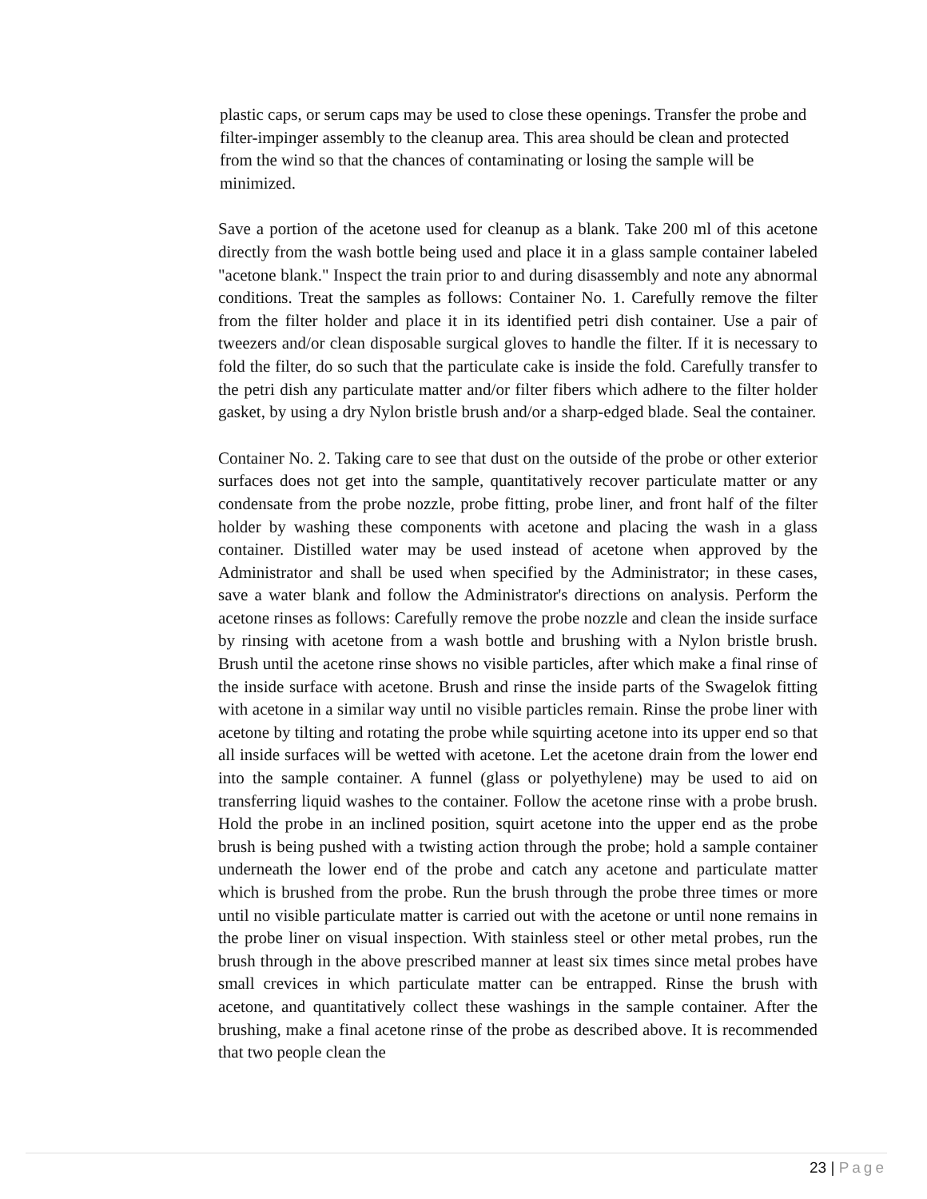plastic caps, or serum caps may be used to close these openings. Transfer the probe and filter-impinger assembly to the cleanup area. This area should be clean and protected from the wind so that the chances of contaminating or losing the sample will be minimized.
Save a portion of the acetone used for cleanup as a blank. Take 200 ml of this acetone directly from the wash bottle being used and place it in a glass sample container labeled "acetone blank." Inspect the train prior to and during disassembly and note any abnormal conditions. Treat the samples as follows: Container No. 1. Carefully remove the filter from the filter holder and place it in its identified petri dish container. Use a pair of tweezers and/or clean disposable surgical gloves to handle the filter. If it is necessary to fold the filter, do so such that the particulate cake is inside the fold. Carefully transfer to the petri dish any particulate matter and/or filter fibers which adhere to the filter holder gasket, by using a dry Nylon bristle brush and/or a sharp-edged blade. Seal the container.
Container No. 2. Taking care to see that dust on the outside of the probe or other exterior surfaces does not get into the sample, quantitatively recover particulate matter or any condensate from the probe nozzle, probe fitting, probe liner, and front half of the filter holder by washing these components with acetone and placing the wash in a glass container. Distilled water may be used instead of acetone when approved by the Administrator and shall be used when specified by the Administrator; in these cases, save a water blank and follow the Administrator's directions on analysis. Perform the acetone rinses as follows: Carefully remove the probe nozzle and clean the inside surface by rinsing with acetone from a wash bottle and brushing with a Nylon bristle brush. Brush until the acetone rinse shows no visible particles, after which make a final rinse of the inside surface with acetone. Brush and rinse the inside parts of the Swagelok fitting with acetone in a similar way until no visible particles remain. Rinse the probe liner with acetone by tilting and rotating the probe while squirting acetone into its upper end so that all inside surfaces will be wetted with acetone. Let the acetone drain from the lower end into the sample container. A funnel (glass or polyethylene) may be used to aid on transferring liquid washes to the container. Follow the acetone rinse with a probe brush. Hold the probe in an inclined position, squirt acetone into the upper end as the probe brush is being pushed with a twisting action through the probe; hold a sample container underneath the lower end of the probe and catch any acetone and particulate matter which is brushed from the probe. Run the brush through the probe three times or more until no visible particulate matter is carried out with the acetone or until none remains in the probe liner on visual inspection. With stainless steel or other metal probes, run the brush through in the above prescribed manner at least six times since metal probes have small crevices in which particulate matter can be entrapped. Rinse the brush with acetone, and quantitatively collect these washings in the sample container. After the brushing, make a final acetone rinse of the probe as described above. It is recommended that two people clean the
23 | Page